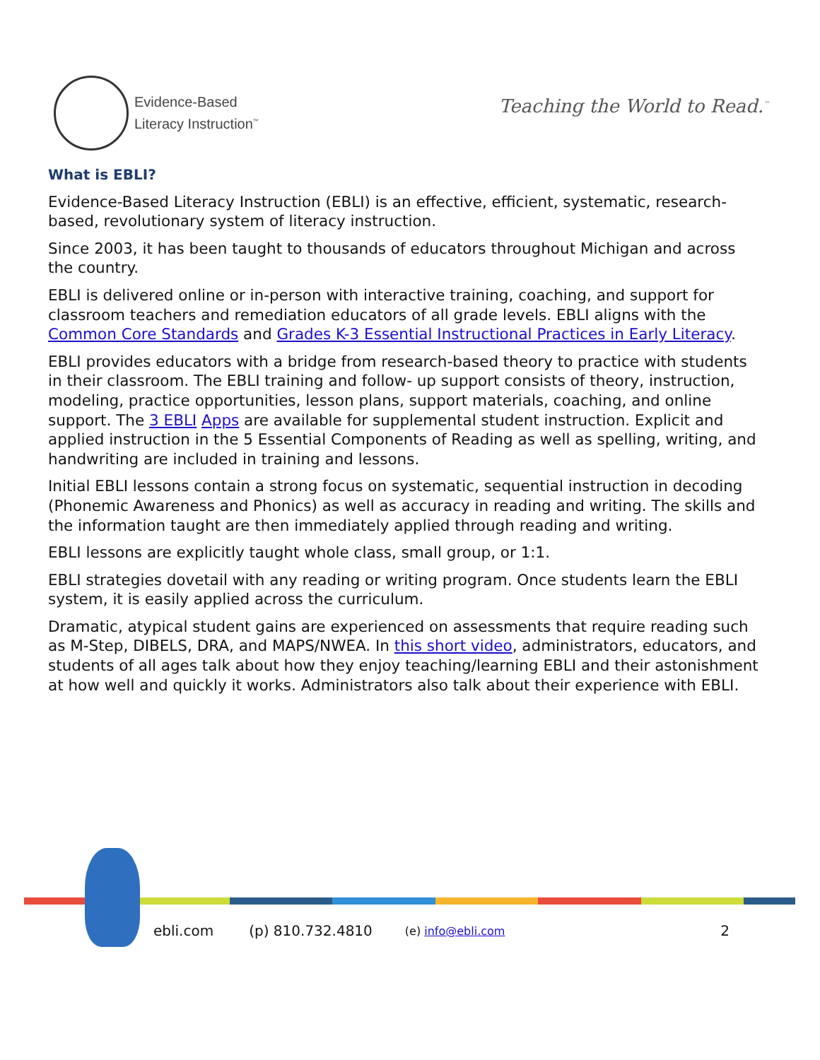Evidence-Based
Literacy Instruction<sup>™</sup>
Teaching the World to Read.<sup>™</sup>
What is EBLI?
Evidence-Based Literacy Instruction (EBLI) is an effective, efficient, systematic, research-based, revolutionary system of literacy instruction.
Since 2003, it has been taught to thousands of educators throughout Michigan and across the country.
EBLI is delivered online or in-person with interactive training, coaching, and support for classroom teachers and remediation educators of all grade levels. EBLI aligns with the Common Core Standards and Grades K-3 Essential Instructional Practices in Early Literacy.
EBLI provides educators with a bridge from research-based theory to practice with students in their classroom. The EBLI training and follow- up support consists of theory, instruction, modeling, practice opportunities, lesson plans, support materials, coaching, and online support. The 3 EBLI Apps are available for supplemental student instruction. Explicit and applied instruction in the 5 Essential Components of Reading as well as spelling, writing, and handwriting are included in training and lessons.
Initial EBLI lessons contain a strong focus on systematic, sequential instruction in decoding (Phonemic Awareness and Phonics) as well as accuracy in reading and writing. The skills and the information taught are then immediately applied through reading and writing.
EBLI lessons are explicitly taught whole class, small group, or 1:1.
EBLI strategies dovetail with any reading or writing program. Once students learn the EBLI system, it is easily applied across the curriculum.
Dramatic, atypical student gains are experienced on assessments that require reading such as M-Step, DIBELS, DRA, and MAPS/NWEA. In this short video, administrators, educators, and students of all ages talk about how they enjoy teaching/learning EBLI and their astonishment at how well and quickly it works. Administrators also talk about their experience with EBLI.
ebli.com (p) 810.732.4810 (e) info@ebli.com 2